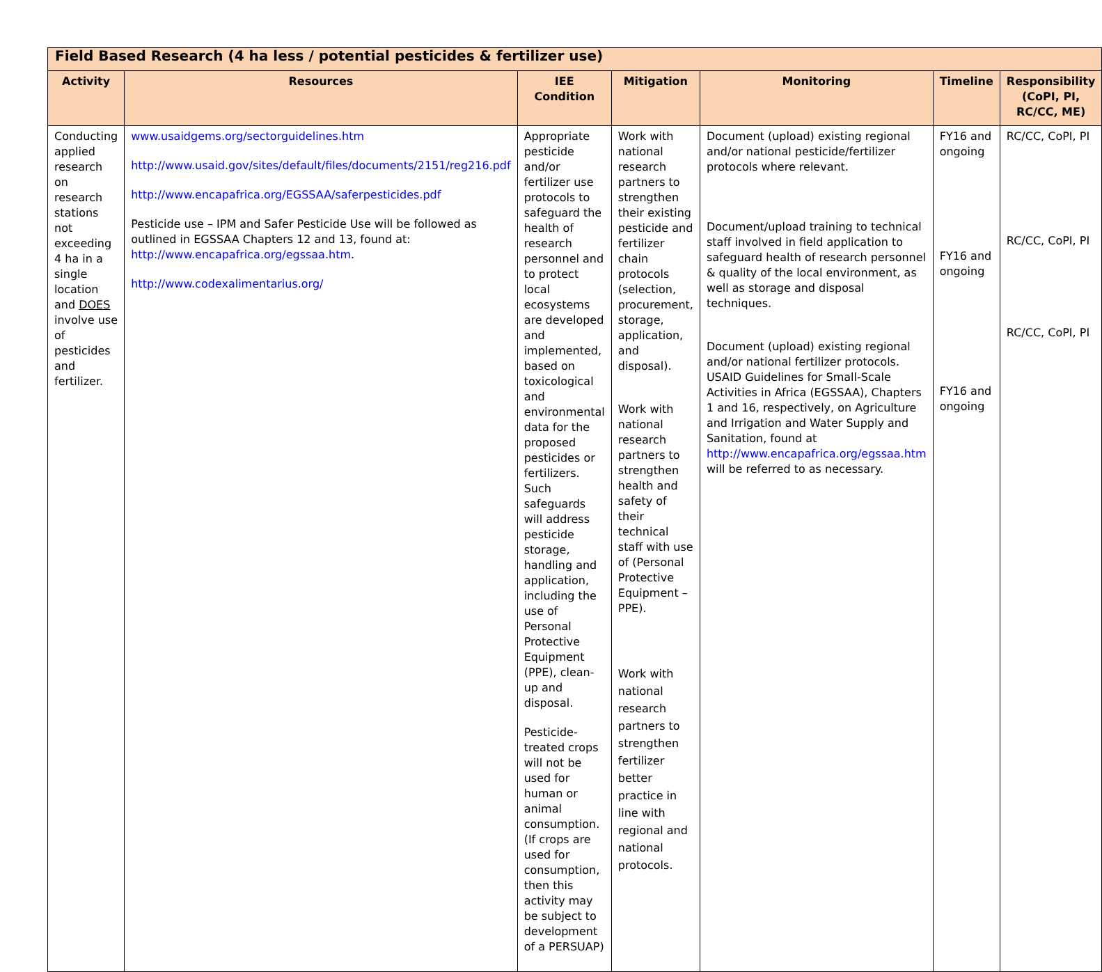| Field Based Research (4 ha less / potential pesticides & fertilizer use) | | | | | | |
| Activity | Resources | IEE Condition | Mitigation | Monitoring | Timeline | Responsibility (CoPI, PI, RC/CC, ME) |
| Conducting applied research on research stations not exceeding 4 ha in a single location and DOES involve use of pesticides and fertilizer. | www.usaidgems.org/sectorguidelines.htm http://www.usaid.gov/sites/default/files/documents/2151/reg216.pdf http://www.encapafrica.org/EGSSAA/saferpesticides.pdf Pesticide use – IPM and Safer Pesticide Use will be followed as outlined in EGSSAA Chapters 12 and 13, found at: http://www.encapafrica.org/egssaa.htm . http://www.codexalimentarius.org/ | Appropriate pesticide and/or fertilizer use protocols to safeguard the health of research personnel and to protect local ecosystems are developed and implemented, based on toxicological and environmental data for the proposed pesticides or fertilizers. Such safeguards will address pesticide storage, handling and application, including the use of Personal Protective Equipment (PPE), clean-up and disposal. Pesticide-treated crops will not be used for human or animal consumption. (If crops are used for consumption, then this activity may be subject to development of a PERSUAP) | Work with national research partners to strengthen their existing pesticide and fertilizer chain protocols (selection, procurement, storage, application, and disposal). Work with national research partners to strengthen health and safety of their technical staff with use of (Personal Protective Equipment – PPE). Work with national research partners to strengthen fertilizer better practice in line with regional and national protocols. | Document (upload) existing regional and/or national pesticide/fertilizer protocols where relevant. Document/upload training to technical staff involved in field application to safeguard health of research personnel & quality of the local environment, as well as storage and disposal techniques. Document (upload) existing regional and/or national fertilizer protocols. USAID Guidelines for Small-Scale Activities in Africa (EGSSAA), Chapters 1 and 16, respectively, on Agriculture and Irrigation and Water Supply and Sanitation, found at http://www.encapafrica.org/egssaa.htm will be referred to as necessary. | FY16 and ongoing FY16 and ongoing FY16 and ongoing | RC/CC, CoPI, PI RC/CC, CoPI, PI RC/CC, CoPI, PI |